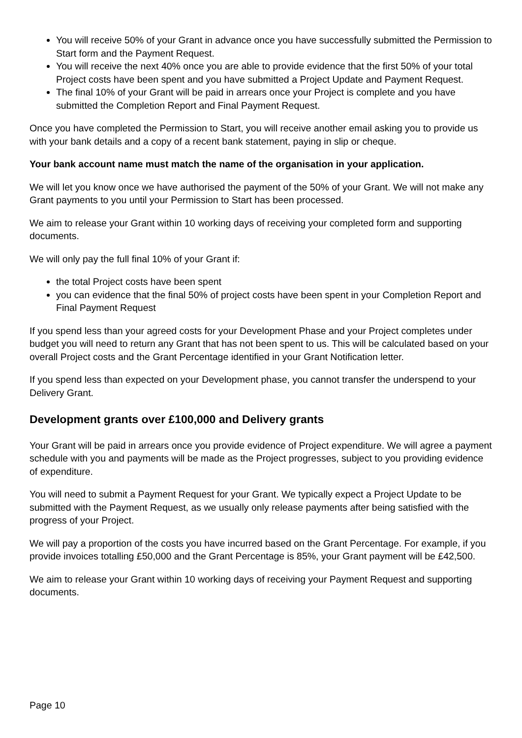You will receive 50% of your Grant in advance once you have successfully submitted the Permission to Start form and the Payment Request.
You will receive the next 40% once you are able to provide evidence that the first 50% of your total Project costs have been spent and you have submitted a Project Update and Payment Request.
The final 10% of your Grant will be paid in arrears once your Project is complete and you have submitted the Completion Report and Final Payment Request.
Once you have completed the Permission to Start, you will receive another email asking you to provide us with your bank details and a copy of a recent bank statement, paying in slip or cheque.
Your bank account name must match the name of the organisation in your application.
We will let you know once we have authorised the payment of the 50% of your Grant. We will not make any Grant payments to you until your Permission to Start has been processed.
We aim to release your Grant within 10 working days of receiving your completed form and supporting documents.
We will only pay the full final 10% of your Grant if:
the total Project costs have been spent
you can evidence that the final 50% of project costs have been spent in your Completion Report and Final Payment Request
If you spend less than your agreed costs for your Development Phase and your Project completes under budget you will need to return any Grant that has not been spent to us. This will be calculated based on your overall Project costs and the Grant Percentage identified in your Grant Notification letter.
If you spend less than expected on your Development phase, you cannot transfer the underspend to your Delivery Grant.
Development grants over £100,000 and Delivery grants
Your Grant will be paid in arrears once you provide evidence of Project expenditure. We will agree a payment schedule with you and payments will be made as the Project progresses, subject to you providing evidence of expenditure.
You will need to submit a Payment Request for your Grant. We typically expect a Project Update to be submitted with the Payment Request, as we usually only release payments after being satisfied with the progress of your Project.
We will pay a proportion of the costs you have incurred based on the Grant Percentage. For example, if you provide invoices totalling £50,000 and the Grant Percentage is 85%, your Grant payment will be £42,500.
We aim to release your Grant within 10 working days of receiving your Payment Request and supporting documents.
Page 10